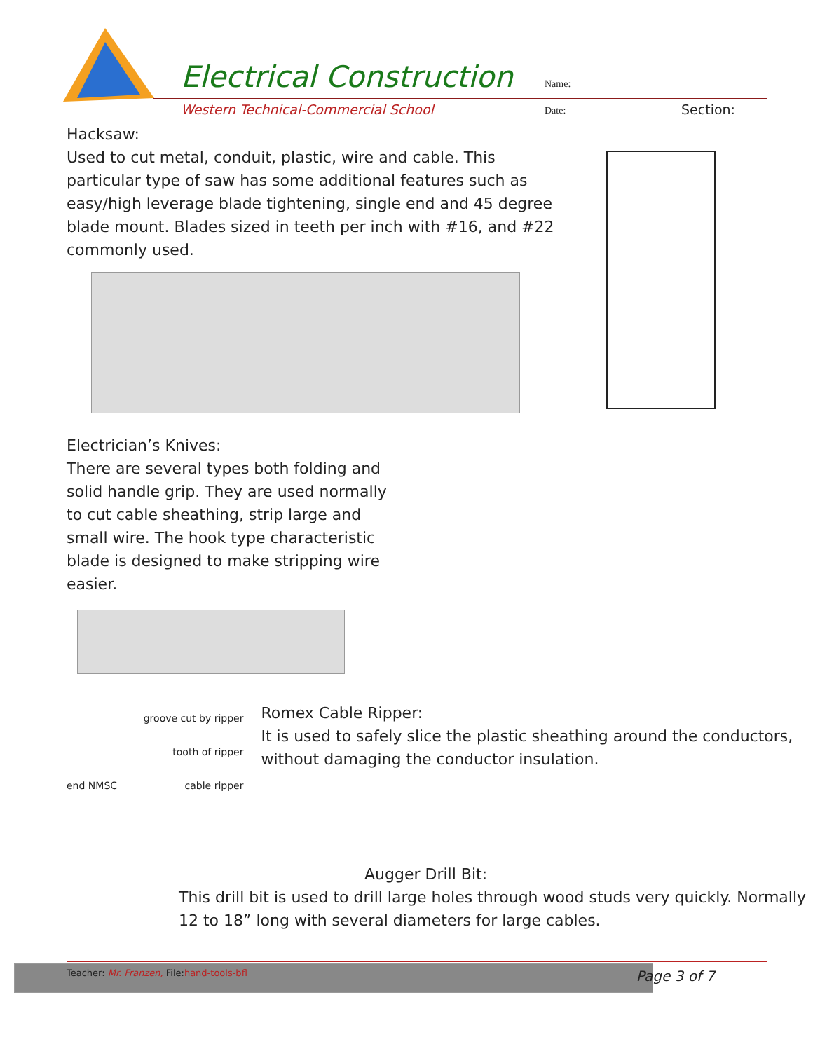Electrical Construction Name:
Western Technical-Commercial School
Date: Section:
Hacksaw:
Used to cut metal, conduit, plastic, wire and cable. This particular type of saw has some additional features such as easy/high leverage blade tightening, single end and 45 degree blade mount. Blades sized in teeth per inch with #16, and #22 commonly used.
Electrician’s Knives:
There are several types both folding and solid handle grip. They are used normally to cut cable sheathing, strip large and small wire. The hook type characteristic blade is designed to make stripping wire easier.
groove cut by ripper
tooth of ripper
end NMSC cable ripper
Romex Cable Ripper:
It is used to safely slice the plastic sheathing around the conductors, without damaging the conductor insulation.
Augger Drill Bit:
This drill bit is used to drill large holes through wood studs very quickly. Normally 12 to 18” long with several diameters for large cables.
Teacher: Mr. Franzen, File:hand-tools-bfl Page 3 of 7